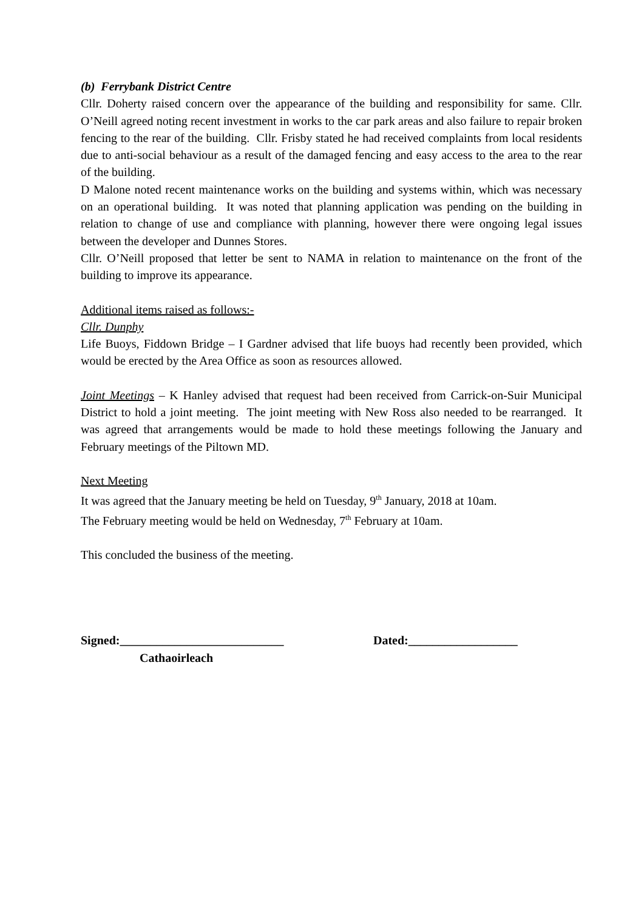(b) Ferrybank District Centre
Cllr. Doherty raised concern over the appearance of the building and responsibility for same. Cllr. O’Neill agreed noting recent investment in works to the car park areas and also failure to repair broken fencing to the rear of the building. Cllr. Frisby stated he had received complaints from local residents due to anti-social behaviour as a result of the damaged fencing and easy access to the area to the rear of the building.
D Malone noted recent maintenance works on the building and systems within, which was necessary on an operational building. It was noted that planning application was pending on the building in relation to change of use and compliance with planning, however there were ongoing legal issues between the developer and Dunnes Stores.
Cllr. O’Neill proposed that letter be sent to NAMA in relation to maintenance on the front of the building to improve its appearance.
Additional items raised as follows:-
Cllr. Dunphy
Life Buoys, Fiddown Bridge – I Gardner advised that life buoys had recently been provided, which would be erected by the Area Office as soon as resources allowed.
Joint Meetings – K Hanley advised that request had been received from Carrick-on-Suir Municipal District to hold a joint meeting. The joint meeting with New Ross also needed to be rearranged. It was agreed that arrangements would be made to hold these meetings following the January and February meetings of the Piltown MD.
Next Meeting
It was agreed that the January meeting be held on Tuesday, 9<sup>th</sup> January, 2018 at 10am.
The February meeting would be held on Wednesday, 7<sup>th</sup> February at 10am.
This concluded the business of the meeting.
Signed:___________________________ Dated:__________________
Cathaoirleach